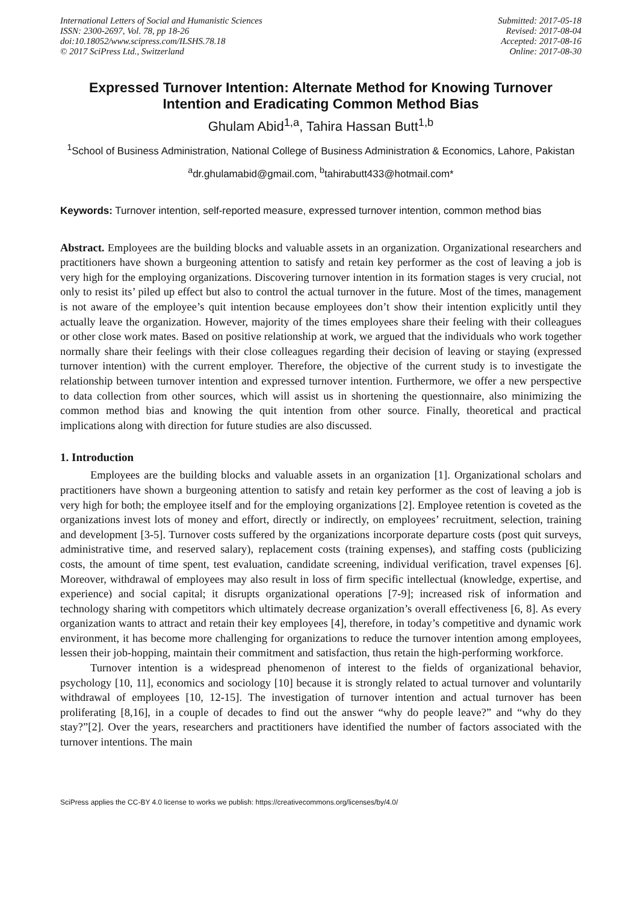International Letters of Social and Humanistic Sciences
ISSN: 2300-2697, Vol. 78, pp 18-26
doi:10.18052/www.scipress.com/ILSHS.78.18
© 2017 SciPress Ltd., Switzerland
Submitted: 2017-05-18
Revised: 2017-08-04
Accepted: 2017-08-16
Online: 2017-08-30
Expressed Turnover Intention: Alternate Method for Knowing Turnover Intention and Eradicating Common Method Bias
Ghulam Abid<sup>1,a</sup>, Tahira Hassan Butt<sup>1,b</sup>
<sup>1</sup> School of Business Administration, National College of Business Administration & Economics, Lahore, Pakistan
<sup>a</sup> dr.ghulamabid@gmail.com, <sup>b</sup>tahirabutt433@hotmail.com*
Keywords: Turnover intention, self-reported measure, expressed turnover intention, common method bias
Abstract. Employees are the building blocks and valuable assets in an organization. Organizational researchers and practitioners have shown a burgeoning attention to satisfy and retain key performer as the cost of leaving a job is very high for the employing organizations. Discovering turnover intention in its formation stages is very crucial, not only to resist its’ piled up effect but also to control the actual turnover in the future. Most of the times, management is not aware of the employee’s quit intention because employees don’t show their intention explicitly until they actually leave the organization. However, majority of the times employees share their feeling with their colleagues or other close work mates. Based on positive relationship at work, we argued that the individuals who work together normally share their feelings with their close colleagues regarding their decision of leaving or staying (expressed turnover intention) with the current employer. Therefore, the objective of the current study is to investigate the relationship between turnover intention and expressed turnover intention. Furthermore, we offer a new perspective to data collection from other sources, which will assist us in shortening the questionnaire, also minimizing the common method bias and knowing the quit intention from other source. Finally, theoretical and practical implications along with direction for future studies are also discussed.
1. Introduction
Employees are the building blocks and valuable assets in an organization [1]. Organizational scholars and practitioners have shown a burgeoning attention to satisfy and retain key performer as the cost of leaving a job is very high for both; the employee itself and for the employing organizations [2]. Employee retention is coveted as the organizations invest lots of money and effort, directly or indirectly, on employees’ recruitment, selection, training and development [3-5]. Turnover costs suffered by the organizations incorporate departure costs (post quit surveys, administrative time, and reserved salary), replacement costs (training expenses), and staffing costs (publicizing costs, the amount of time spent, test evaluation, candidate screening, individual verification, travel expenses [6]. Moreover, withdrawal of employees may also result in loss of firm specific intellectual (knowledge, expertise, and experience) and social capital; it disrupts organizational operations [7-9]; increased risk of information and technology sharing with competitors which ultimately decrease organization’s overall effectiveness [6, 8]. As every organization wants to attract and retain their key employees [4], therefore, in today’s competitive and dynamic work environment, it has become more challenging for organizations to reduce the turnover intention among employees, lessen their job-hopping, maintain their commitment and satisfaction, thus retain the high-performing workforce.
Turnover intention is a widespread phenomenon of interest to the fields of organizational behavior, psychology [10, 11], economics and sociology [10] because it is strongly related to actual turnover and voluntarily withdrawal of employees [10, 12-15]. The investigation of turnover intention and actual turnover has been proliferating [8,16], in a couple of decades to find out the answer “why do people leave?” and “why do they stay?”[2]. Over the years, researchers and practitioners have identified the number of factors associated with the turnover intentions. The main
SciPress applies the CC-BY 4.0 license to works we publish: https://creativecommons.org/licenses/by/4.0/